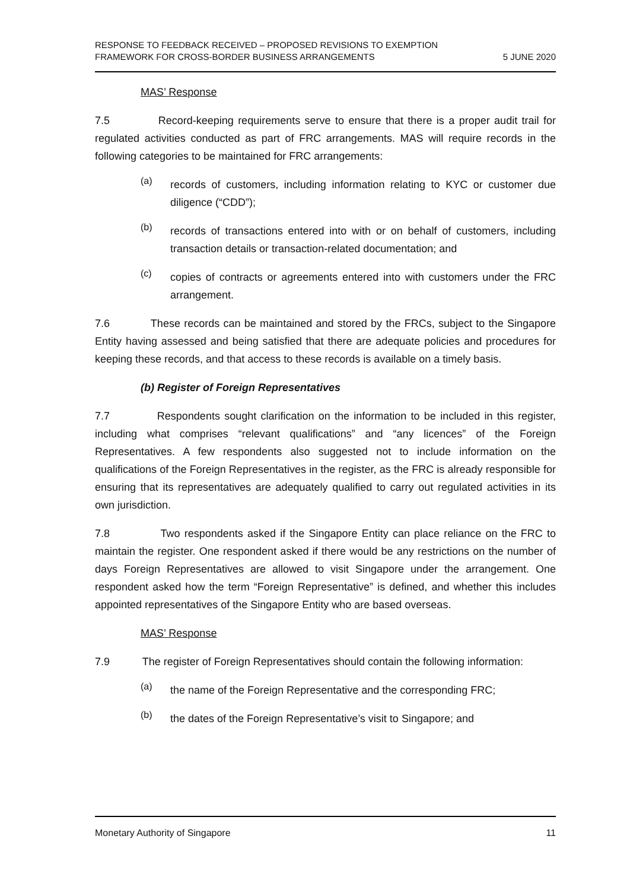RESPONSE TO FEEDBACK RECEIVED – PROPOSED REVISIONS TO EXEMPTION
FRAMEWORK FOR CROSS-BORDER BUSINESS ARRANGEMENTS
5 JUNE 2020
MAS’ Response
7.5 Record-keeping requirements serve to ensure that there is a proper audit trail for regulated activities conducted as part of FRC arrangements. MAS will require records in the following categories to be maintained for FRC arrangements:
(a)
records of customers, including information relating to KYC or customer due diligence (“CDD”);
(b)
records of transactions entered into with or on behalf of customers, including transaction details or transaction-related documentation; and
(c)
copies of contracts or agreements entered into with customers under the FRC arrangement.
7.6 These records can be maintained and stored by the FRCs, subject to the Singapore Entity having assessed and being satisfied that there are adequate policies and procedures for keeping these records, and that access to these records is available on a timely basis.
(b) Register of Foreign Representatives
7.7 Respondents sought clarification on the information to be included in this register, including what comprises “relevant qualifications” and “any licences” of the Foreign Representatives. A few respondents also suggested not to include information on the qualifications of the Foreign Representatives in the register, as the FRC is already responsible for ensuring that its representatives are adequately qualified to carry out regulated activities in its own jurisdiction.
7.8 Two respondents asked if the Singapore Entity can place reliance on the FRC to maintain the register. One respondent asked if there would be any restrictions on the number of days Foreign Representatives are allowed to visit Singapore under the arrangement. One respondent asked how the term “Foreign Representative” is defined, and whether this includes appointed representatives of the Singapore Entity who are based overseas.
MAS’ Response
7.9 The register of Foreign Representatives should contain the following information:
(a)
the name of the Foreign Representative and the corresponding FRC;
(b)
the dates of the Foreign Representative’s visit to Singapore; and
Monetary Authority of Singapore 11